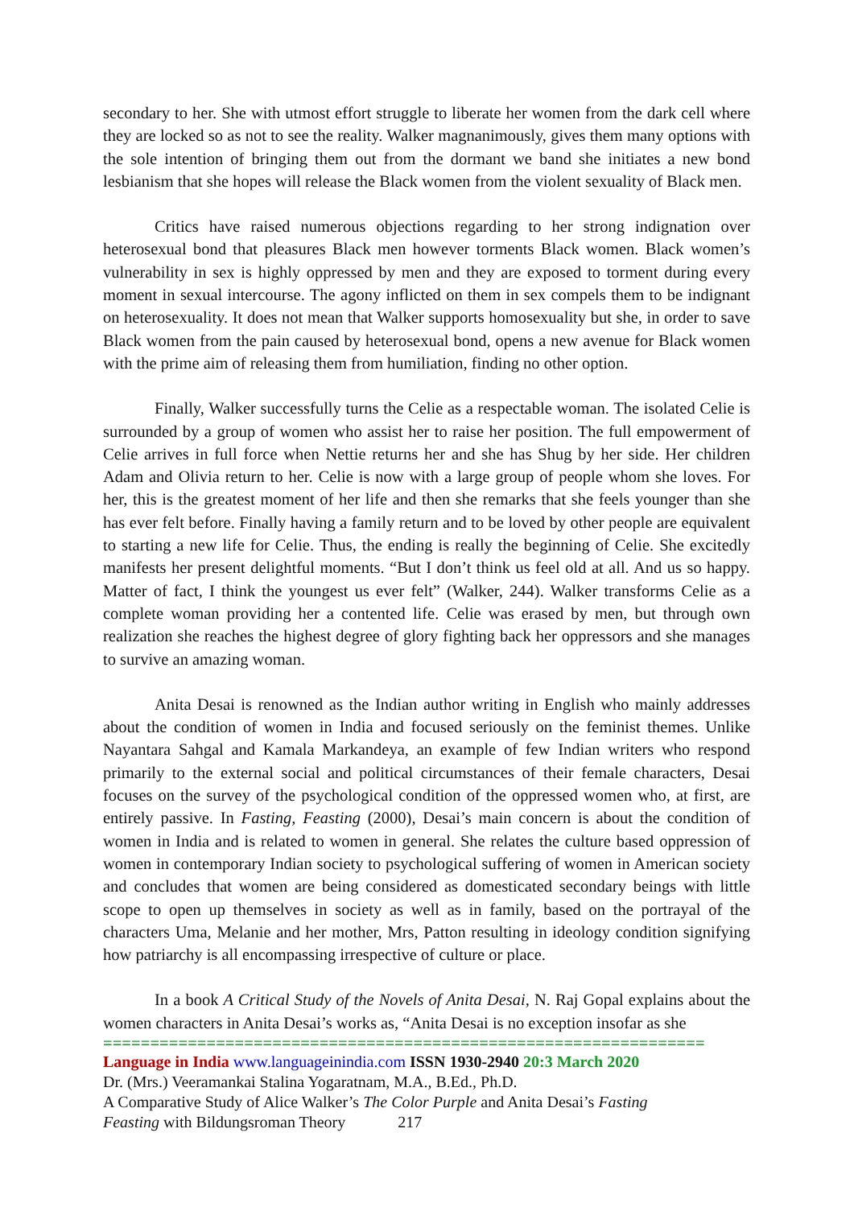secondary to her. She with utmost effort struggle to liberate her women from the dark cell where they are locked so as not to see the reality. Walker magnanimously, gives them many options with the sole intention of bringing them out from the dormant we band she initiates a new bond lesbianism that she hopes will release the Black women from the violent sexuality of Black men.
Critics have raised numerous objections regarding to her strong indignation over heterosexual bond that pleasures Black men however torments Black women. Black women’s vulnerability in sex is highly oppressed by men and they are exposed to torment during every moment in sexual intercourse. The agony inflicted on them in sex compels them to be indignant on heterosexuality. It does not mean that Walker supports homosexuality but she, in order to save Black women from the pain caused by heterosexual bond, opens a new avenue for Black women with the prime aim of releasing them from humiliation, finding no other option.
Finally, Walker successfully turns the Celie as a respectable woman. The isolated Celie is surrounded by a group of women who assist her to raise her position. The full empowerment of Celie arrives in full force when Nettie returns her and she has Shug by her side. Her children Adam and Olivia return to her. Celie is now with a large group of people whom she loves. For her, this is the greatest moment of her life and then she remarks that she feels younger than she has ever felt before. Finally having a family return and to be loved by other people are equivalent to starting a new life for Celie. Thus, the ending is really the beginning of Celie. She excitedly manifests her present delightful moments. “But I don’t think us feel old at all. And us so happy. Matter of fact, I think the youngest us ever felt” (Walker, 244). Walker transforms Celie as a complete woman providing her a contented life. Celie was erased by men, but through own realization she reaches the highest degree of glory fighting back her oppressors and she manages to survive an amazing woman.
Anita Desai is renowned as the Indian author writing in English who mainly addresses about the condition of women in India and focused seriously on the feminist themes. Unlike Nayantara Sahgal and Kamala Markandeya, an example of few Indian writers who respond primarily to the external social and political circumstances of their female characters, Desai focuses on the survey of the psychological condition of the oppressed women who, at first, are entirely passive. In Fasting, Feasting (2000), Desai’s main concern is about the condition of women in India and is related to women in general. She relates the culture based oppression of women in contemporary Indian society to psychological suffering of women in American society and concludes that women are being considered as domesticated secondary beings with little scope to open up themselves in society as well as in family, based on the portrayal of the characters Uma, Melanie and her mother, Mrs, Patton resulting in ideology condition signifying how patriarchy is all encompassing irrespective of culture or place.
In a book A Critical Study of the Novels of Anita Desai, N. Raj Gopal explains about the women characters in Anita Desai’s works as, “Anita Desai is no exception insofar as she
================================================================
Language in India www.languageinindia.com ISSN 1930-2940 20:3 March 2020
Dr. (Mrs.) Veeramankai Stalina Yogaratnam, M.A., B.Ed., Ph.D.
A Comparative Study of Alice Walker’s The Color Purple and Anita Desai’s Fasting
Feasting with Bildungsroman Theory 217